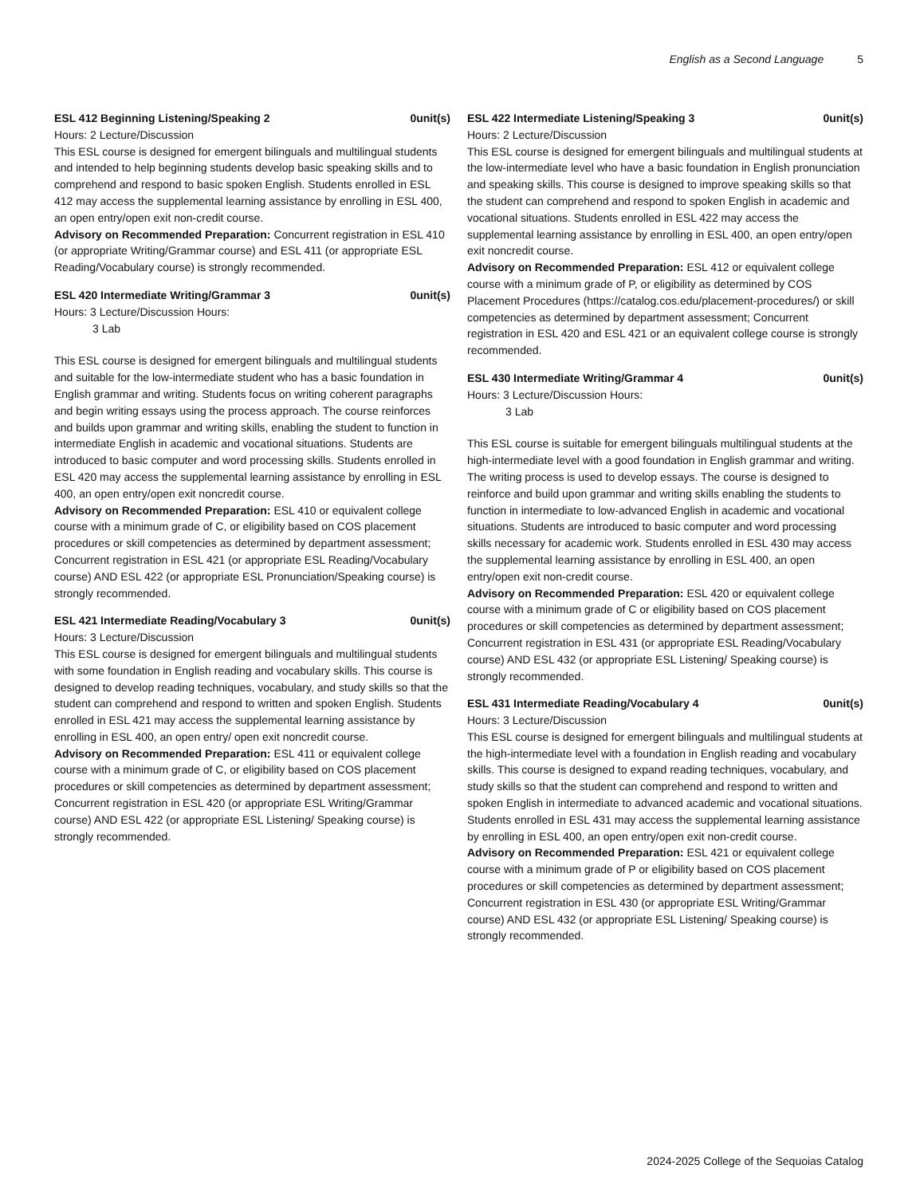English as a Second Language 5
ESL 412 Beginning Listening/Speaking 2 0unit(s)
Hours: 2 Lecture/Discussion
This ESL course is designed for emergent bilinguals and multilingual students and intended to help beginning students develop basic speaking skills and to comprehend and respond to basic spoken English. Students enrolled in ESL 412 may access the supplemental learning assistance by enrolling in ESL 400, an open entry/open exit non-credit course.
Advisory on Recommended Preparation: Concurrent registration in ESL 410 (or appropriate Writing/Grammar course) and ESL 411 (or appropriate ESL Reading/Vocabulary course) is strongly recommended.
ESL 420 Intermediate Writing/Grammar 3 0unit(s)
Hours: 3 Lecture/Discussion Hours:
3 Lab
This ESL course is designed for emergent bilinguals and multilingual students and suitable for the low-intermediate student who has a basic foundation in English grammar and writing. Students focus on writing coherent paragraphs and begin writing essays using the process approach. The course reinforces and builds upon grammar and writing skills, enabling the student to function in intermediate English in academic and vocational situations. Students are introduced to basic computer and word processing skills. Students enrolled in ESL 420 may access the supplemental learning assistance by enrolling in ESL 400, an open entry/open exit noncredit course.
Advisory on Recommended Preparation: ESL 410 or equivalent college course with a minimum grade of C, or eligibility based on COS placement procedures or skill competencies as determined by department assessment; Concurrent registration in ESL 421 (or appropriate ESL Reading/Vocabulary course) AND ESL 422 (or appropriate ESL Pronunciation/Speaking course) is strongly recommended.
ESL 421 Intermediate Reading/Vocabulary 3 0unit(s)
Hours: 3 Lecture/Discussion
This ESL course is designed for emergent bilinguals and multilingual students with some foundation in English reading and vocabulary skills. This course is designed to develop reading techniques, vocabulary, and study skills so that the student can comprehend and respond to written and spoken English. Students enrolled in ESL 421 may access the supplemental learning assistance by enrolling in ESL 400, an open entry/ open exit noncredit course.
Advisory on Recommended Preparation: ESL 411 or equivalent college course with a minimum grade of C, or eligibility based on COS placement procedures or skill competencies as determined by department assessment; Concurrent registration in ESL 420 (or appropriate ESL Writing/Grammar course) AND ESL 422 (or appropriate ESL Listening/ Speaking course) is strongly recommended.
ESL 422 Intermediate Listening/Speaking 3 0unit(s)
Hours: 2 Lecture/Discussion
This ESL course is designed for emergent bilinguals and multilingual students at the low-intermediate level who have a basic foundation in English pronunciation and speaking skills. This course is designed to improve speaking skills so that the student can comprehend and respond to spoken English in academic and vocational situations. Students enrolled in ESL 422 may access the supplemental learning assistance by enrolling in ESL 400, an open entry/open exit noncredit course.
Advisory on Recommended Preparation: ESL 412 or equivalent college course with a minimum grade of P, or eligibility as determined by COS Placement Procedures (https://catalog.cos.edu/placement-procedures/) or skill competencies as determined by department assessment; Concurrent registration in ESL 420 and ESL 421 or an equivalent college course is strongly recommended.
ESL 430 Intermediate Writing/Grammar 4 0unit(s)
Hours: 3 Lecture/Discussion Hours:
3 Lab
This ESL course is suitable for emergent bilinguals multilingual students at the high-intermediate level with a good foundation in English grammar and writing. The writing process is used to develop essays. The course is designed to reinforce and build upon grammar and writing skills enabling the students to function in intermediate to low-advanced English in academic and vocational situations. Students are introduced to basic computer and word processing skills necessary for academic work. Students enrolled in ESL 430 may access the supplemental learning assistance by enrolling in ESL 400, an open entry/open exit non-credit course.
Advisory on Recommended Preparation: ESL 420 or equivalent college course with a minimum grade of C or eligibility based on COS placement procedures or skill competencies as determined by department assessment; Concurrent registration in ESL 431 (or appropriate ESL Reading/Vocabulary course) AND ESL 432 (or appropriate ESL Listening/ Speaking course) is strongly recommended.
ESL 431 Intermediate Reading/Vocabulary 4 0unit(s)
Hours: 3 Lecture/Discussion
This ESL course is designed for emergent bilinguals and multilingual students at the high-intermediate level with a foundation in English reading and vocabulary skills. This course is designed to expand reading techniques, vocabulary, and study skills so that the student can comprehend and respond to written and spoken English in intermediate to advanced academic and vocational situations. Students enrolled in ESL 431 may access the supplemental learning assistance by enrolling in ESL 400, an open entry/open exit non-credit course.
Advisory on Recommended Preparation: ESL 421 or equivalent college course with a minimum grade of P or eligibility based on COS placement procedures or skill competencies as determined by department assessment; Concurrent registration in ESL 430 (or appropriate ESL Writing/Grammar course) AND ESL 432 (or appropriate ESL Listening/ Speaking course) is strongly recommended.
2024-2025 College of the Sequoias Catalog